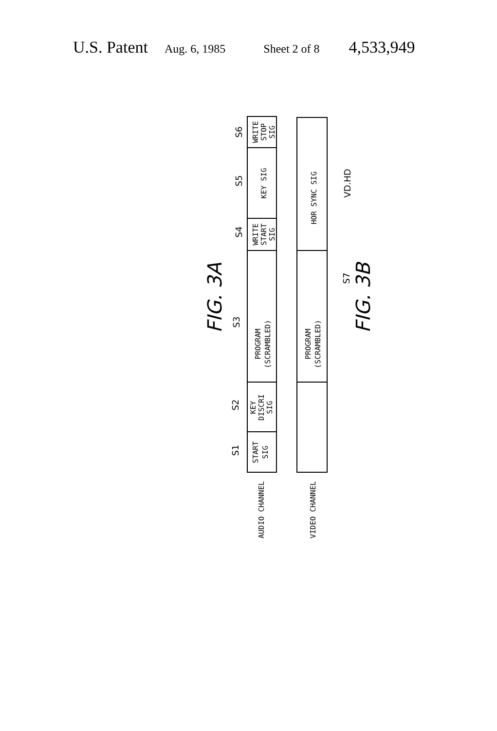U.S. Patent Aug. 6, 1985 Sheet 2 of 8 4,533,949
WRITE
STOP
SIG
KEY SIG
WRITE
START
SIG
PROGRAM
(SCRAMBLED)
KEY
DISCRI
SIG
START
SIG
HOR SYNC SIG
PROGRAM
(SCRAMBLED)
AUDIO CHANNEL
VIDEO CHANNEL
S6
S5
S4
S3
S2
S1
VD.HD
S7
FIG. 3A
FIG. 3B